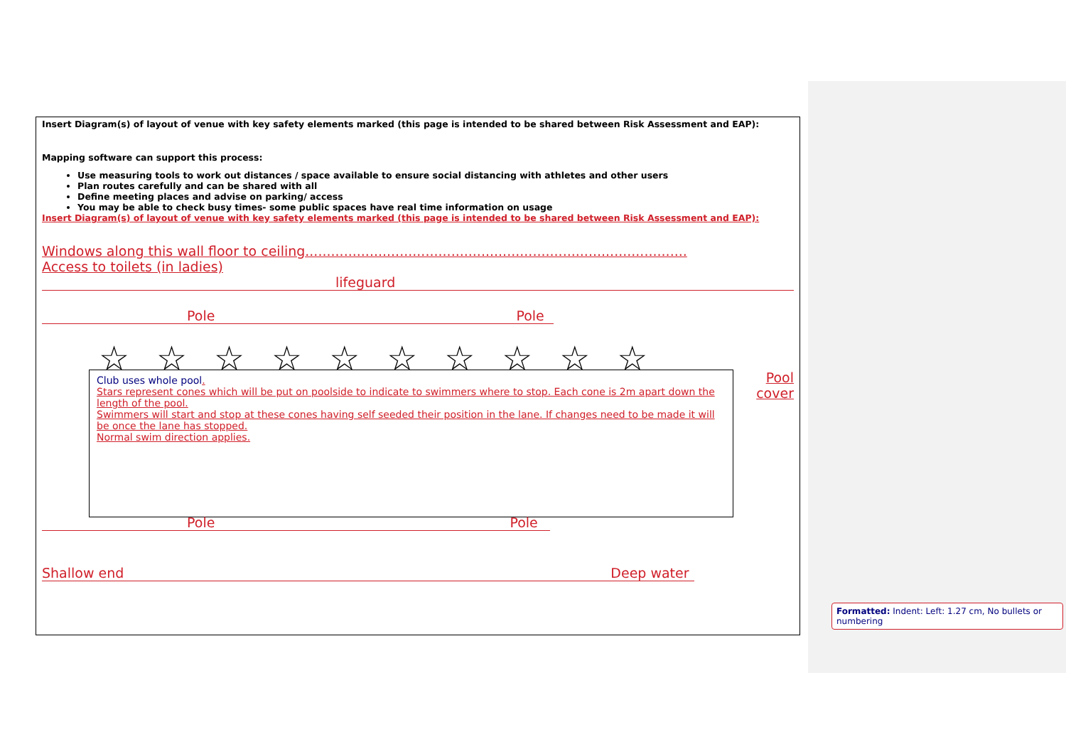Insert Diagram(s) of layout of venue with key safety elements marked (this page is intended to be shared between Risk Assessment and EAP):
Mapping software can support this process:
Use measuring tools to work out distances / space available to ensure social distancing with athletes and other users
Plan routes carefully and can be shared with all
Define meeting places and advise on parking/ access
You may be able to check busy times- some public spaces have real time information on usage
Insert Diagram(s) of layout of venue with key safety elements marked (this page is intended to be shared between Risk Assessment and EAP):
Windows along this wall floor to ceiling.........................................................................................
Access to toilets (in ladies)
lifeguard
Pole Pole
☆ ☆ ☆ ☆ ☆ ☆ ☆ ☆ ☆ ☆
Pool
cover
Club uses whole pool.
Stars represent cones which will be put on poolside to indicate to swimmers where to stop. Each cone is 2m apart down the length of the pool.
Swimmers will start and stop at these cones having self seeded their position in the lane. If changes need to be made it will be once the lane has stopped.
Normal swim direction applies.
Pole Pole
Shallow end Deep water
Formatted: Indent: Left: 1.27 cm, No bullets or numbering